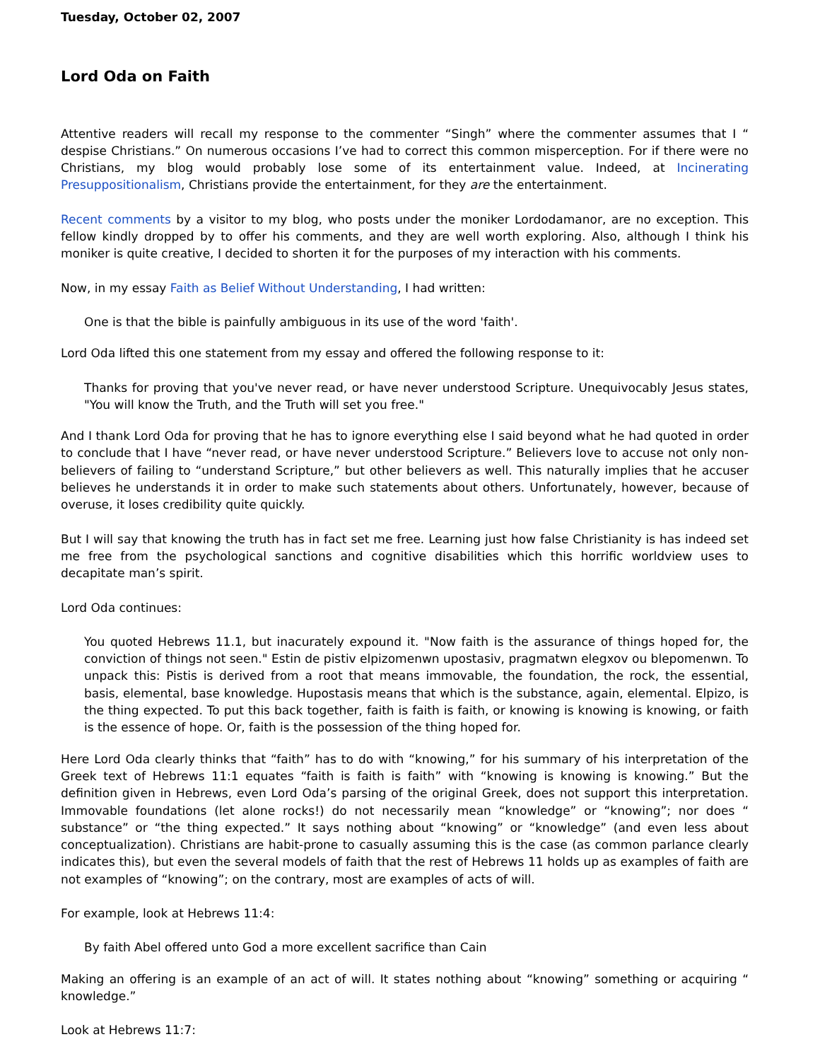Tuesday, October 02, 2007
Lord Oda on Faith
Attentive readers will recall my response to the commenter “Singh” where the commenter assumes that I “ despise Christians.” On numerous occasions I’ve had to correct this common misperception. For if there were no Christians, my blog would probably lose some of its entertainment value. Indeed, at Incinerating Presuppositionalism, Christians provide the entertainment, for they are the entertainment.
Recent comments by a visitor to my blog, who posts under the moniker Lordodamanor, are no exception. This fellow kindly dropped by to offer his comments, and they are well worth exploring. Also, although I think his moniker is quite creative, I decided to shorten it for the purposes of my interaction with his comments.
Now, in my essay Faith as Belief Without Understanding, I had written:
One is that the bible is painfully ambiguous in its use of the word 'faith'.
Lord Oda lifted this one statement from my essay and offered the following response to it:
Thanks for proving that you've never read, or have never understood Scripture. Unequivocably Jesus states, "You will know the Truth, and the Truth will set you free."
And I thank Lord Oda for proving that he has to ignore everything else I said beyond what he had quoted in order to conclude that I have “never read, or have never understood Scripture.” Believers love to accuse not only non-believers of failing to “understand Scripture,” but other believers as well. This naturally implies that he accuser believes he understands it in order to make such statements about others. Unfortunately, however, because of overuse, it loses credibility quite quickly.
But I will say that knowing the truth has in fact set me free. Learning just how false Christianity is has indeed set me free from the psychological sanctions and cognitive disabilities which this horrific worldview uses to decapitate man’s spirit.
Lord Oda continues:
You quoted Hebrews 11.1, but inacurately expound it. "Now faith is the assurance of things hoped for, the conviction of things not seen." Estin de pistiv elpizomenwn upostasiv, pragmatwn elegxov ou blepomenwn. To unpack this: Pistis is derived from a root that means immovable, the foundation, the rock, the essential, basis, elemental, base knowledge. Hupostasis means that which is the substance, again, elemental. Elpizo, is the thing expected. To put this back together, faith is faith is faith, or knowing is knowing is knowing, or faith is the essence of hope. Or, faith is the possession of the thing hoped for.
Here Lord Oda clearly thinks that “faith” has to do with “knowing,” for his summary of his interpretation of the Greek text of Hebrews 11:1 equates “faith is faith is faith” with “knowing is knowing is knowing.” But the definition given in Hebrews, even Lord Oda’s parsing of the original Greek, does not support this interpretation. Immovable foundations (let alone rocks!) do not necessarily mean “knowledge” or “knowing”; nor does “ substance” or “the thing expected.” It says nothing about “knowing” or “knowledge” (and even less about conceptualization). Christians are habit-prone to casually assuming this is the case (as common parlance clearly indicates this), but even the several models of faith that the rest of Hebrews 11 holds up as examples of faith are not examples of “knowing”; on the contrary, most are examples of acts of will.
For example, look at Hebrews 11:4:
By faith Abel offered unto God a more excellent sacrifice than Cain
Making an offering is an example of an act of will. It states nothing about “knowing” something or acquiring “ knowledge.”
Look at Hebrews 11:7: